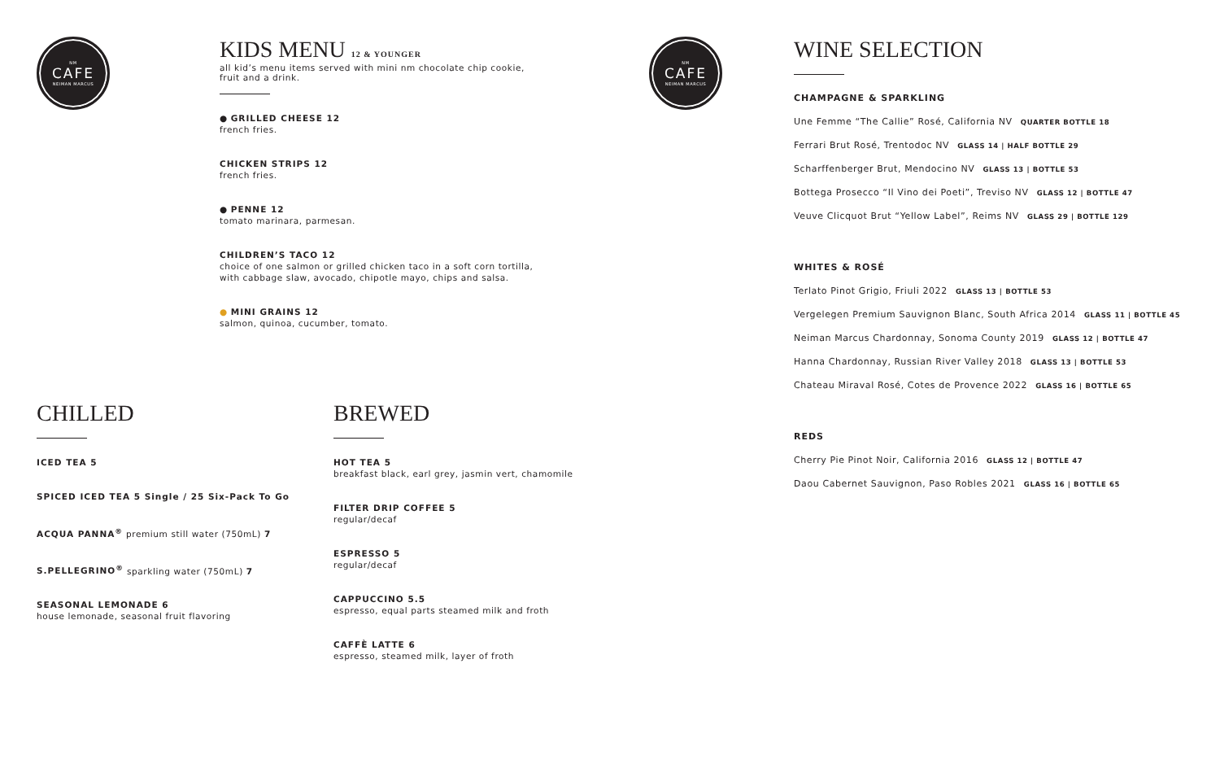NM
CAFE
NEIMAN MARCUS
KIDS MENU 12 & YOUNGER
all kid’s menu items served with mini nm chocolate chip cookie, fruit and a drink.
● GRILLED CHEESE 12
french fries.
CHICKEN STRIPS 12
french fries.
● PENNE 12
tomato marinara, parmesan.
CHILDREN’S TACO 12
choice of one salmon or grilled chicken taco in a soft corn tortilla, with cabbage slaw, avocado, chipotle mayo, chips and salsa.
● MINI GRAINS 12
salmon, quinoa, cucumber, tomato.
CHILLED
ICED TEA 5
SPICED ICED TEA 5 Single / 25 Six-Pack To Go
ACQUA PANNA<sup>®</sup> premium still water (750mL) 7
S.PELLEGRINO<sup>®</sup> sparkling water (750mL) 7
SEASONAL LEMONADE 6
house lemonade, seasonal fruit flavoring
BREWED
HOT TEA 5
breakfast black, earl grey, jasmin vert, chamomile
FILTER DRIP COFFEE 5
regular/decaf
ESPRESSO 5
regular/decaf
CAPPUCCINO 5.5
espresso, equal parts steamed milk and froth
CAFFÈ LATTE 6
espresso, steamed milk, layer of froth
NM
CAFE
NEIMAN MARCUS
WINE SELECTION
CHAMPAGNE & SPARKLING
Une Femme “The Callie” Rosé, California NV QUARTER BOTTLE 18
Ferrari Brut Rosé, Trentodoc NV GLASS 14 | HALF BOTTLE 29
Scharffenberger Brut, Mendocino NV GLASS 13 | BOTTLE 53
Bottega Prosecco “Il Vino dei Poeti”, Treviso NV GLASS 12 | BOTTLE 47
Veuve Clicquot Brut “Yellow Label”, Reims NV GLASS 29 | BOTTLE 129
WHITES & ROSÉ
Terlato Pinot Grigio, Friuli 2022 GLASS 13 | BOTTLE 53
Vergelegen Premium Sauvignon Blanc, South Africa 2014 GLASS 11 | BOTTLE 45
Neiman Marcus Chardonnay, Sonoma County 2019 GLASS 12 | BOTTLE 47
Hanna Chardonnay, Russian River Valley 2018 GLASS 13 | BOTTLE 53
Chateau Miraval Rosé, Cotes de Provence 2022 GLASS 16 | BOTTLE 65
REDS
Cherry Pie Pinot Noir, California 2016 GLASS 12 | BOTTLE 47
Daou Cabernet Sauvignon, Paso Robles 2021 GLASS 16 | BOTTLE 65